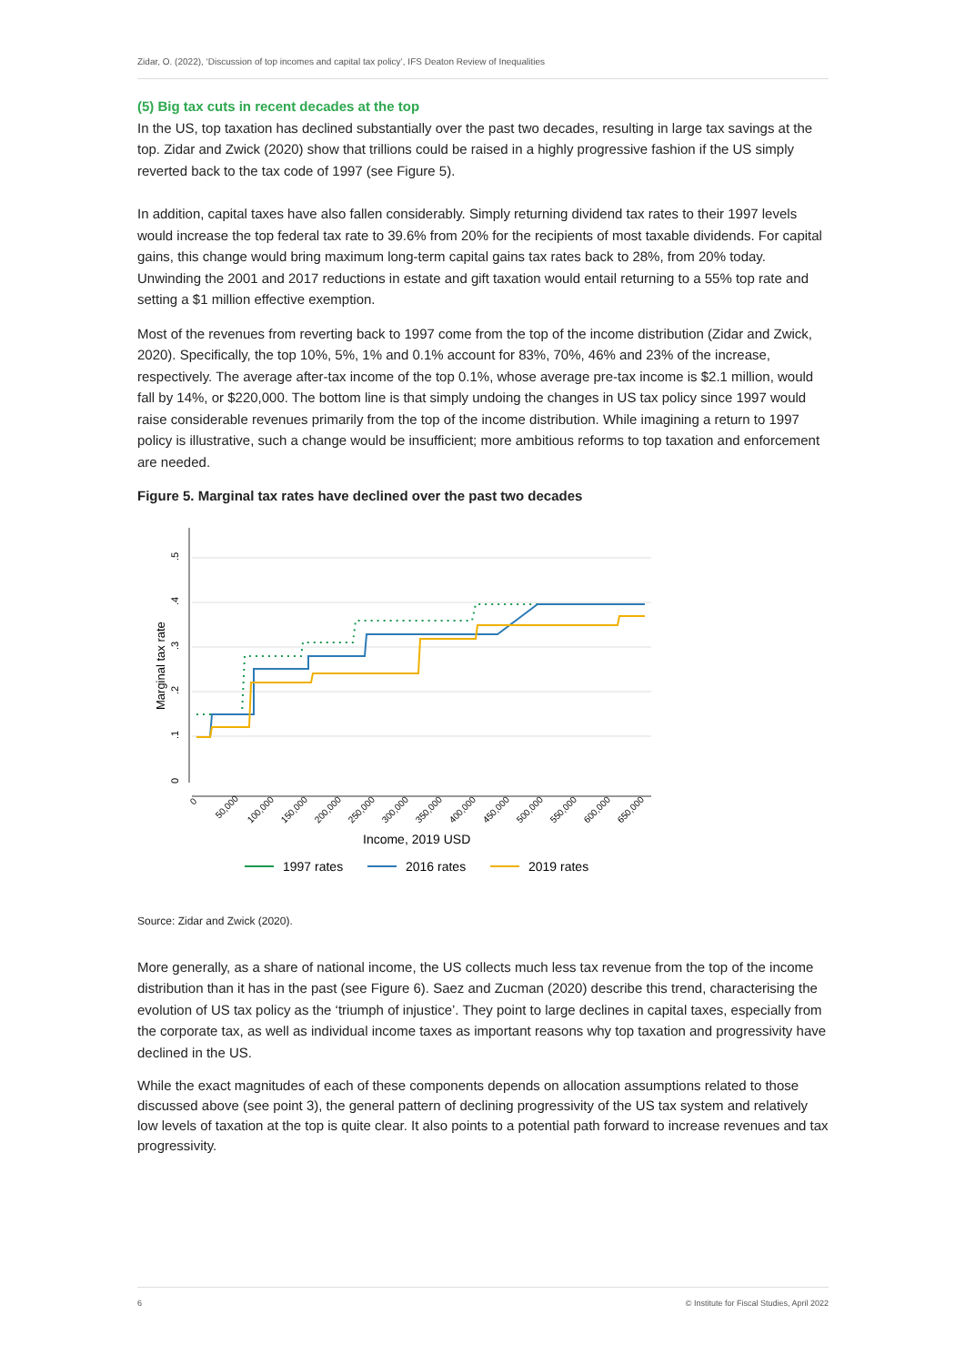Zidar, O. (2022), ‘Discussion of top incomes and capital tax policy’, IFS Deaton Review of Inequalities
(5) Big tax cuts in recent decades at the top
In the US, top taxation has declined substantially over the past two decades, resulting in large tax savings at the top. Zidar and Zwick (2020) show that trillions could be raised in a highly progressive fashion if the US simply reverted back to the tax code of 1997 (see Figure 5).
In addition, capital taxes have also fallen considerably. Simply returning dividend tax rates to their 1997 levels would increase the top federal tax rate to 39.6% from 20% for the recipients of most taxable dividends. For capital gains, this change would bring maximum long-term capital gains tax rates back to 28%, from 20% today. Unwinding the 2001 and 2017 reductions in estate and gift taxation would entail returning to a 55% top rate and setting a $1 million effective exemption.
Most of the revenues from reverting back to 1997 come from the top of the income distribution (Zidar and Zwick, 2020). Specifically, the top 10%, 5%, 1% and 0.1% account for 83%, 70%, 46% and 23% of the increase, respectively. The average after-tax income of the top 0.1%, whose average pre-tax income is $2.1 million, would fall by 14%, or $220,000. The bottom line is that simply undoing the changes in US tax policy since 1997 would raise considerable revenues primarily from the top of the income distribution. While imagining a return to 1997 policy is illustrative, such a change would be insufficient; more ambitious reforms to top taxation and enforcement are needed.
Figure 5. Marginal tax rates have declined over the past two decades
0
.1
.2
.3
.4
.5
Marginal tax rate
0
50,000
100,000
150,000
200,000
250,000
300,000
350,000
400,000
450,000
500,000
550,000
600,000
650,000
Income, 2019 USD
1997 rates
2016 rates
2019 rates
Source: Zidar and Zwick (2020).
More generally, as a share of national income, the US collects much less tax revenue from the top of the income distribution than it has in the past (see Figure 6). Saez and Zucman (2020) describe this trend, characterising the evolution of US tax policy as the ‘triumph of injustice’. They point to large declines in capital taxes, especially from the corporate tax, as well as individual income taxes as important reasons why top taxation and progressivity have declined in the US.
While the exact magnitudes of each of these components depends on allocation assumptions related to those discussed above (see point 3), the general pattern of declining progressivity of the US tax system and relatively low levels of taxation at the top is quite clear. It also points to a potential path forward to increase revenues and tax progressivity.
6 © Institute for Fiscal Studies, April 2022